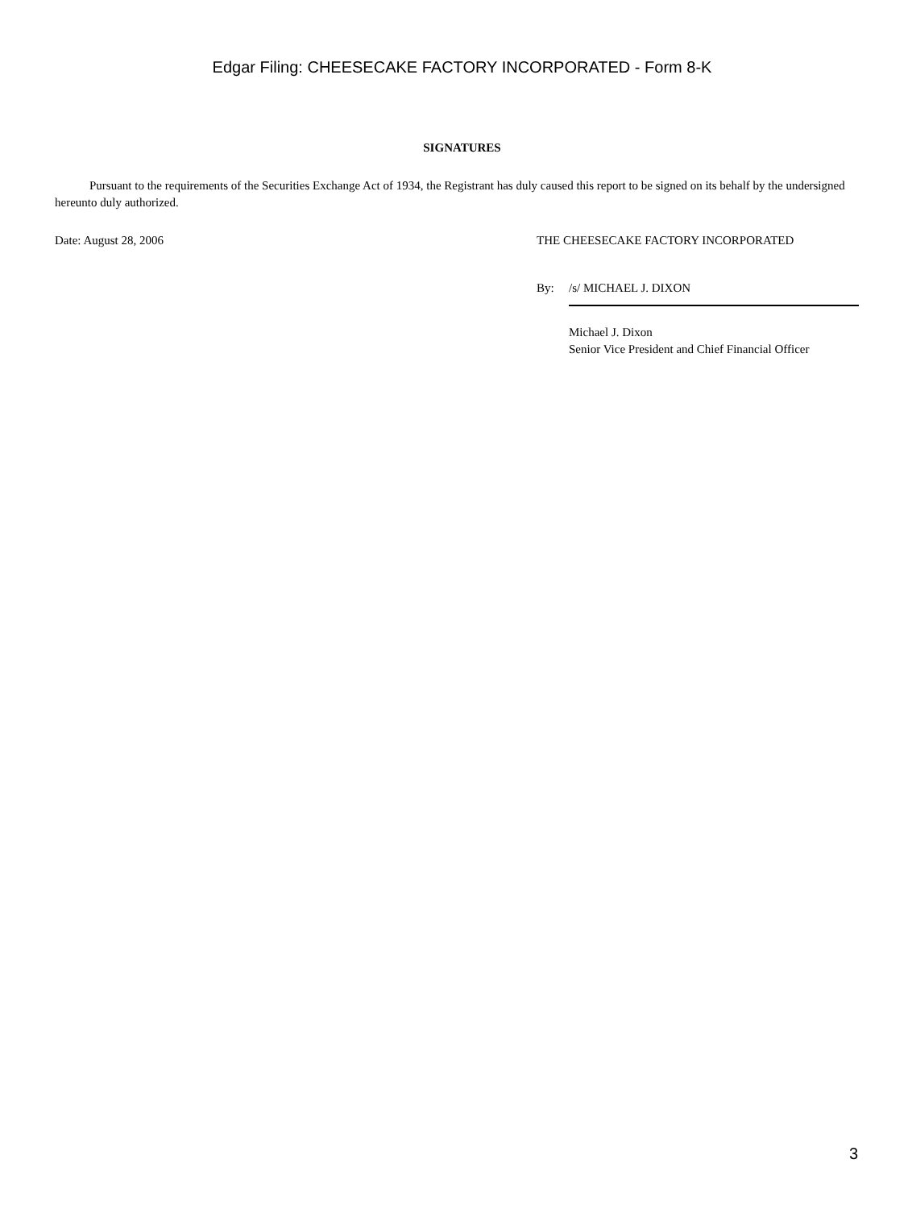Edgar Filing: CHEESECAKE FACTORY INCORPORATED - Form 8-K
SIGNATURES
Pursuant to the requirements of the Securities Exchange Act of 1934, the Registrant has duly caused this report to be signed on its behalf by the undersigned hereunto duly authorized.
Date: August 28, 2006 THE CHEESECAKE FACTORY INCORPORATED
By: /s/ MICHAEL J. DIXON
Michael J. Dixon
Senior Vice President and Chief Financial Officer
3